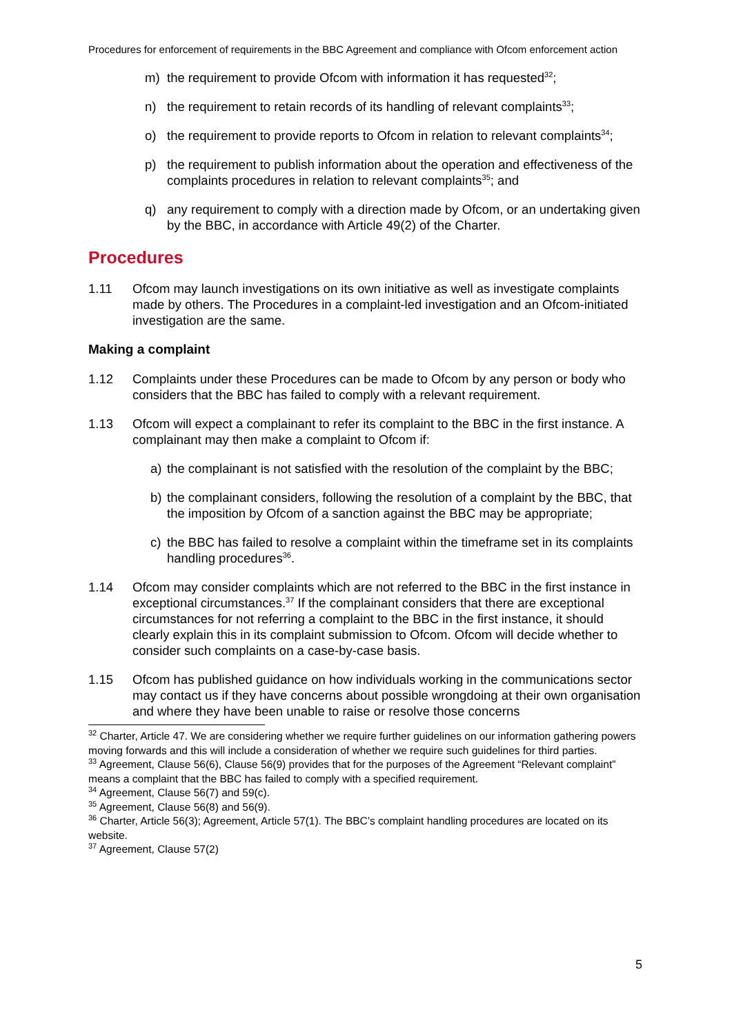Procedures for enforcement of requirements in the BBC Agreement and compliance with Ofcom enforcement action
m) the requirement to provide Ofcom with information it has requested<sup>32</sup>;
n) the requirement to retain records of its handling of relevant complaints<sup>33</sup>;
o) the requirement to provide reports to Ofcom in relation to relevant complaints<sup>34</sup>;
p) the requirement to publish information about the operation and effectiveness of the complaints procedures in relation to relevant complaints<sup>35</sup>; and
q) any requirement to comply with a direction made by Ofcom, or an undertaking given by the BBC, in accordance with Article 49(2) of the Charter.
Procedures
1.11 Ofcom may launch investigations on its own initiative as well as investigate complaints made by others. The Procedures in a complaint-led investigation and an Ofcom-initiated investigation are the same.
Making a complaint
1.12 Complaints under these Procedures can be made to Ofcom by any person or body who considers that the BBC has failed to comply with a relevant requirement.
1.13 Ofcom will expect a complainant to refer its complaint to the BBC in the first instance. A complainant may then make a complaint to Ofcom if:
a) the complainant is not satisfied with the resolution of the complaint by the BBC;
b) the complainant considers, following the resolution of a complaint by the BBC, that the imposition by Ofcom of a sanction against the BBC may be appropriate;
c) the BBC has failed to resolve a complaint within the timeframe set in its complaints handling procedures<sup>36</sup>.
1.14 Ofcom may consider complaints which are not referred to the BBC in the first instance in exceptional circumstances.<sup>37</sup> If the complainant considers that there are exceptional circumstances for not referring a complaint to the BBC in the first instance, it should clearly explain this in its complaint submission to Ofcom. Ofcom will decide whether to consider such complaints on a case-by-case basis.
1.15 Ofcom has published guidance on how individuals working in the communications sector may contact us if they have concerns about possible wrongdoing at their own organisation and where they have been unable to raise or resolve those concerns
<sup>32</sup> Charter, Article 47. We are considering whether we require further guidelines on our information gathering powers moving forwards and this will include a consideration of whether we require such guidelines for third parties.
<sup>33</sup> Agreement, Clause 56(6), Clause 56(9) provides that for the purposes of the Agreement “Relevant complaint” means a complaint that the BBC has failed to comply with a specified requirement.
<sup>34</sup> Agreement, Clause 56(7) and 59(c).
<sup>35</sup> Agreement, Clause 56(8) and 56(9).
<sup>36</sup> Charter, Article 56(3); Agreement, Article 57(1). The BBC’s complaint handling procedures are located on its website.
<sup>37</sup> Agreement, Clause 57(2)
5